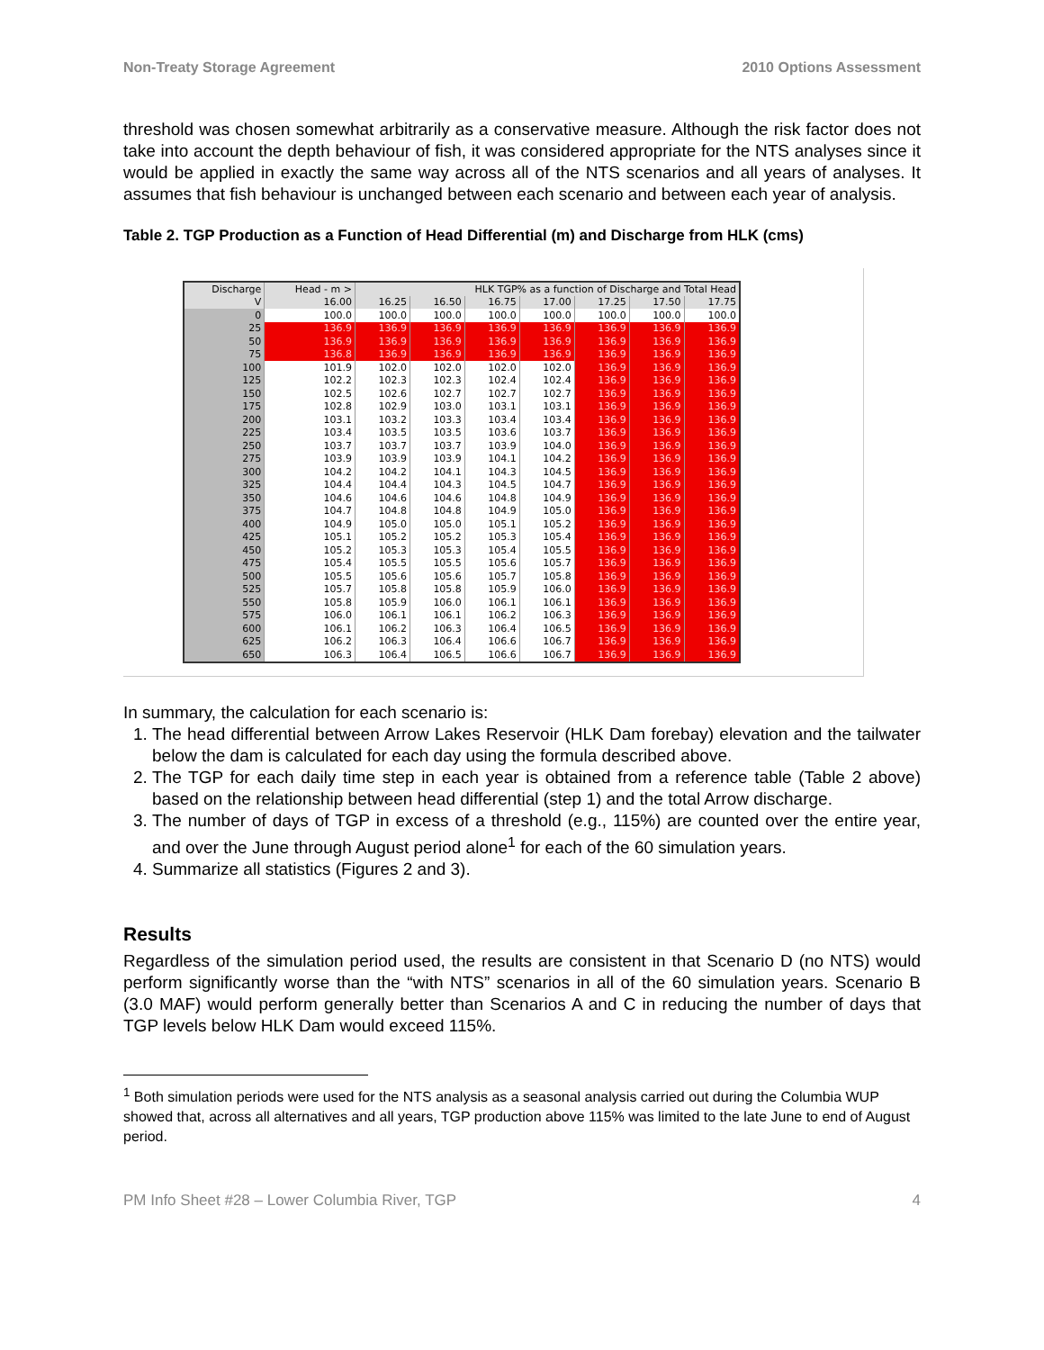Non-Treaty Storage Agreement 2010 Options Assessment
threshold was chosen somewhat arbitrarily as a conservative measure. Although the risk factor does not take into account the depth behaviour of fish, it was considered appropriate for the NTS analyses since it would be applied in exactly the same way across all of the NTS scenarios and all years of analyses. It assumes that fish behaviour is unchanged between each scenario and between each year of analysis.
Table 2. TGP Production as a Function of Head Differential (m) and Discharge from HLK (cms)
| Discharge | Head - m > | HLK TGP% as a function of Discharge and Total Head | | | | | | |
| --- | --- | --- | --- | --- | --- | --- | --- | --- |
| V | 16.00 | 16.25 | 16.50 | 16.75 | 17.00 | 17.25 | 17.50 | 17.75 |
| 0 | 100.0 | 100.0 | 100.0 | 100.0 | 100.0 | 100.0 | 100.0 | 100.0 |
| 25 | 136.9 | 136.9 | 136.9 | 136.9 | 136.9 | 136.9 | 136.9 | 136.9 |
| 50 | 136.9 | 136.9 | 136.9 | 136.9 | 136.9 | 136.9 | 136.9 | 136.9 |
| 75 | 136.8 | 136.9 | 136.9 | 136.9 | 136.9 | 136.9 | 136.9 | 136.9 |
| 100 | 101.9 | 102.0 | 102.0 | 102.0 | 102.0 | 136.9 | 136.9 | 136.9 |
| 125 | 102.2 | 102.3 | 102.3 | 102.4 | 102.4 | 136.9 | 136.9 | 136.9 |
| 150 | 102.5 | 102.6 | 102.7 | 102.7 | 102.7 | 136.9 | 136.9 | 136.9 |
| 175 | 102.8 | 102.9 | 103.0 | 103.1 | 103.1 | 136.9 | 136.9 | 136.9 |
| 200 | 103.1 | 103.2 | 103.3 | 103.4 | 103.4 | 136.9 | 136.9 | 136.9 |
| 225 | 103.4 | 103.5 | 103.5 | 103.6 | 103.7 | 136.9 | 136.9 | 136.9 |
| 250 | 103.7 | 103.7 | 103.7 | 103.9 | 104.0 | 136.9 | 136.9 | 136.9 |
| 275 | 103.9 | 103.9 | 103.9 | 104.1 | 104.2 | 136.9 | 136.9 | 136.9 |
| 300 | 104.2 | 104.2 | 104.1 | 104.3 | 104.5 | 136.9 | 136.9 | 136.9 |
| 325 | 104.4 | 104.4 | 104.3 | 104.5 | 104.7 | 136.9 | 136.9 | 136.9 |
| 350 | 104.6 | 104.6 | 104.6 | 104.8 | 104.9 | 136.9 | 136.9 | 136.9 |
| 375 | 104.7 | 104.8 | 104.8 | 104.9 | 105.0 | 136.9 | 136.9 | 136.9 |
| 400 | 104.9 | 105.0 | 105.0 | 105.1 | 105.2 | 136.9 | 136.9 | 136.9 |
| 425 | 105.1 | 105.2 | 105.2 | 105.3 | 105.4 | 136.9 | 136.9 | 136.9 |
| 450 | 105.2 | 105.3 | 105.3 | 105.4 | 105.5 | 136.9 | 136.9 | 136.9 |
| 475 | 105.4 | 105.5 | 105.5 | 105.6 | 105.7 | 136.9 | 136.9 | 136.9 |
| 500 | 105.5 | 105.6 | 105.6 | 105.7 | 105.8 | 136.9 | 136.9 | 136.9 |
| 525 | 105.7 | 105.8 | 105.8 | 105.9 | 106.0 | 136.9 | 136.9 | 136.9 |
| 550 | 105.8 | 105.9 | 106.0 | 106.1 | 106.1 | 136.9 | 136.9 | 136.9 |
| 575 | 106.0 | 106.1 | 106.1 | 106.2 | 106.3 | 136.9 | 136.9 | 136.9 |
| 600 | 106.1 | 106.2 | 106.3 | 106.4 | 106.5 | 136.9 | 136.9 | 136.9 |
| 625 | 106.2 | 106.3 | 106.4 | 106.6 | 106.7 | 136.9 | 136.9 | 136.9 |
| 650 | 106.3 | 106.4 | 106.5 | 106.6 | 106.7 | 136.9 | 136.9 | 136.9 |
In summary, the calculation for each scenario is:
1. The head differential between Arrow Lakes Reservoir (HLK Dam forebay) elevation and the tailwater below the dam is calculated for each day using the formula described above.
2. The TGP for each daily time step in each year is obtained from a reference table (Table 2 above) based on the relationship between head differential (step 1) and the total Arrow discharge.
3. The number of days of TGP in excess of a threshold (e.g., 115%) are counted over the entire year, and over the June through August period alone<sup>1</sup> for each of the 60 simulation years.
4. Summarize all statistics (Figures 2 and 3).
Results
Regardless of the simulation period used, the results are consistent in that Scenario D (no NTS) would perform significantly worse than the “with NTS” scenarios in all of the 60 simulation years. Scenario B (3.0 MAF) would perform generally better than Scenarios A and C in reducing the number of days that TGP levels below HLK Dam would exceed 115%.
<sup>1</sup> Both simulation periods were used for the NTS analysis as a seasonal analysis carried out during the Columbia WUP showed that, across all alternatives and all years, TGP production above 115% was limited to the late June to end of August period.
PM Info Sheet #28 – Lower Columbia River, TGP 4